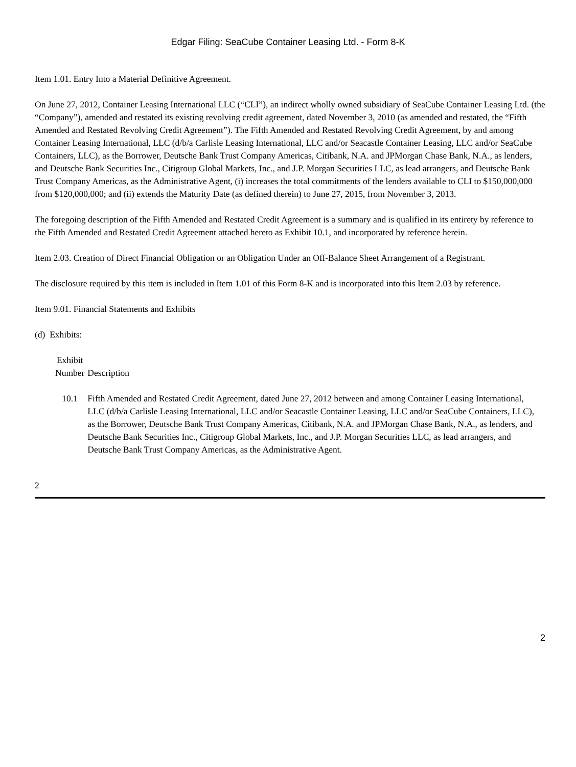Edgar Filing: SeaCube Container Leasing Ltd. - Form 8-K
Item 1.01. Entry Into a Material Definitive Agreement.
On June 27, 2012, Container Leasing International LLC (“CLI”), an indirect wholly owned subsidiary of SeaCube Container Leasing Ltd. (the “Company”), amended and restated its existing revolving credit agreement, dated November 3, 2010 (as amended and restated, the “Fifth Amended and Restated Revolving Credit Agreement”). The Fifth Amended and Restated Revolving Credit Agreement, by and among Container Leasing International, LLC (d/b/a Carlisle Leasing International, LLC and/or Seacastle Container Leasing, LLC and/or SeaCube Containers, LLC), as the Borrower, Deutsche Bank Trust Company Americas, Citibank, N.A. and JPMorgan Chase Bank, N.A., as lenders, and Deutsche Bank Securities Inc., Citigroup Global Markets, Inc., and J.P. Morgan Securities LLC, as lead arrangers, and Deutsche Bank Trust Company Americas, as the Administrative Agent, (i) increases the total commitments of the lenders available to CLI to $150,000,000 from $120,000,000; and (ii) extends the Maturity Date (as defined therein) to June 27, 2015, from November 3, 2013.
The foregoing description of the Fifth Amended and Restated Credit Agreement is a summary and is qualified in its entirety by reference to the Fifth Amended and Restated Credit Agreement attached hereto as Exhibit 10.1, and incorporated by reference herein.
Item 2.03. Creation of Direct Financial Obligation or an Obligation Under an Off-Balance Sheet Arrangement of a Registrant.
The disclosure required by this item is included in Item 1.01 of this Form 8-K and is incorporated into this Item 2.03 by reference.
Item 9.01. Financial Statements and Exhibits
(d) Exhibits:
| Exhibit Number | Description |
| 10.1 | Fifth Amended and Restated Credit Agreement, dated June 27, 2012 between and among Container Leasing International, LLC (d/b/a Carlisle Leasing International, LLC and/or Seacastle Container Leasing, LLC and/or SeaCube Containers, LLC), as the Borrower, Deutsche Bank Trust Company Americas, Citibank, N.A. and JPMorgan Chase Bank, N.A., as lenders, and Deutsche Bank Securities Inc., Citigroup Global Markets, Inc., and J.P. Morgan Securities LLC, as lead arrangers, and Deutsche Bank Trust Company Americas, as the Administrative Agent. |
2
2